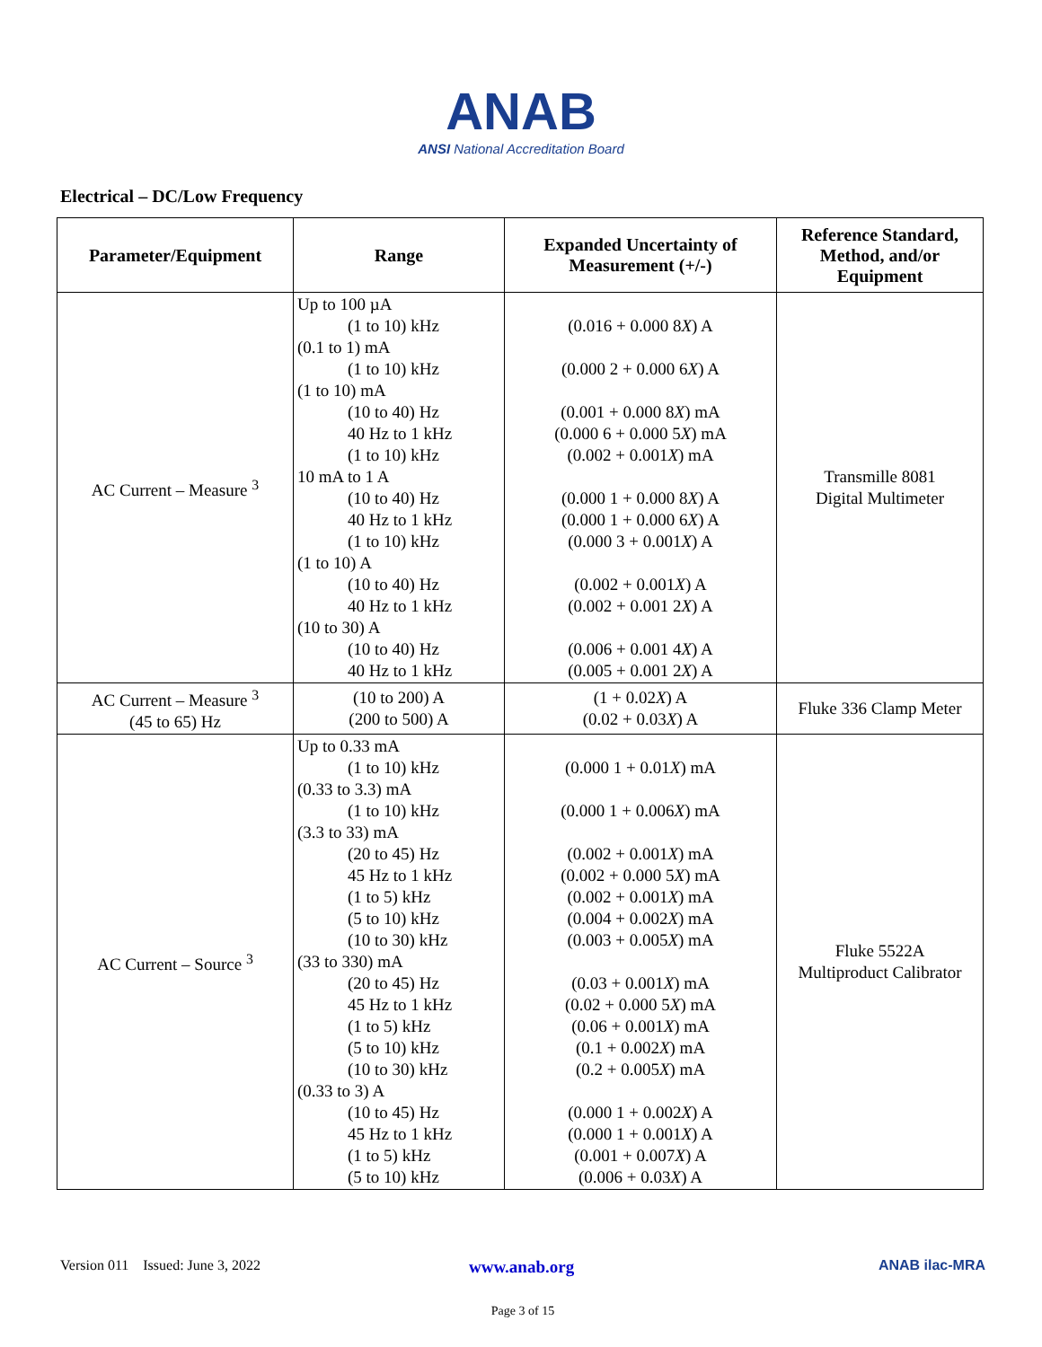ANAB
ANSI National Accreditation Board
Electrical – DC/Low Frequency
| Parameter/Equipment | Range | Expanded Uncertainty of Measurement (+/-) | Reference Standard, Method, and/or Equipment |
| --- | --- | --- | --- |
| AC Current – Measure <sup>3</sup> | Up to 100 µA (1 to 10) kHz (0.1 to 1) mA (1 to 10) kHz (1 to 10) mA (10 to 40) Hz 40 Hz to 1 kHz (1 to 10) kHz 10 mA to 1 A (10 to 40) Hz 40 Hz to 1 kHz (1 to 10) kHz (1 to 10) A (10 to 40) Hz 40 Hz to 1 kHz (10 to 30) A (10 to 40) Hz 40 Hz to 1 kHz | (0.016 + 0.000 8 X ) A (0.000 2 + 0.000 6 X ) A (0.001 + 0.000 8 X ) mA (0.000 6 + 0.000 5 X ) mA (0.002 + 0.001 X ) mA (0.000 1 + 0.000 8 X ) A (0.000 1 + 0.000 6 X ) A (0.000 3 + 0.001 X ) A (0.002 + 0.001 X ) A (0.002 + 0.001 2 X ) A (0.006 + 0.001 4 X ) A (0.005 + 0.001 2 X ) A | Transmille 8081 Digital Multimeter |
| AC Current – Measure <sup>3</sup> (45 to 65) Hz | (10 to 200) A (200 to 500) A | (1 + 0.02 X ) A (0.02 + 0.03 X ) A | Fluke 336 Clamp Meter |
| AC Current – Source <sup>3</sup> | Up to 0.33 mA (1 to 10) kHz (0.33 to 3.3) mA (1 to 10) kHz (3.3 to 33) mA (20 to 45) Hz 45 Hz to 1 kHz (1 to 5) kHz (5 to 10) kHz (10 to 30) kHz (33 to 330) mA (20 to 45) Hz 45 Hz to 1 kHz (1 to 5) kHz (5 to 10) kHz (10 to 30) kHz (0.33 to 3) A (10 to 45) Hz 45 Hz to 1 kHz (1 to 5) kHz (5 to 10) kHz | (0.000 1 + 0.01 X ) mA (0.000 1 + 0.006 X ) mA (0.002 + 0.001 X ) mA (0.002 + 0.000 5 X ) mA (0.002 + 0.001 X ) mA (0.004 + 0.002 X ) mA (0.003 + 0.005 X ) mA (0.03 + 0.001 X ) mA (0.02 + 0.000 5 X ) mA (0.06 + 0.001 X ) mA (0.1 + 0.002 X ) mA (0.2 + 0.005 X ) mA (0.000 1 + 0.002 X ) A (0.000 1 + 0.001 X ) A (0.001 + 0.007 X ) A (0.006 + 0.03 X ) A | Fluke 5522A Multiproduct Calibrator |
Version 011 Issued: June 3, 2022 www.anab.org ANAB ilac-MRA
Page 3 of 15